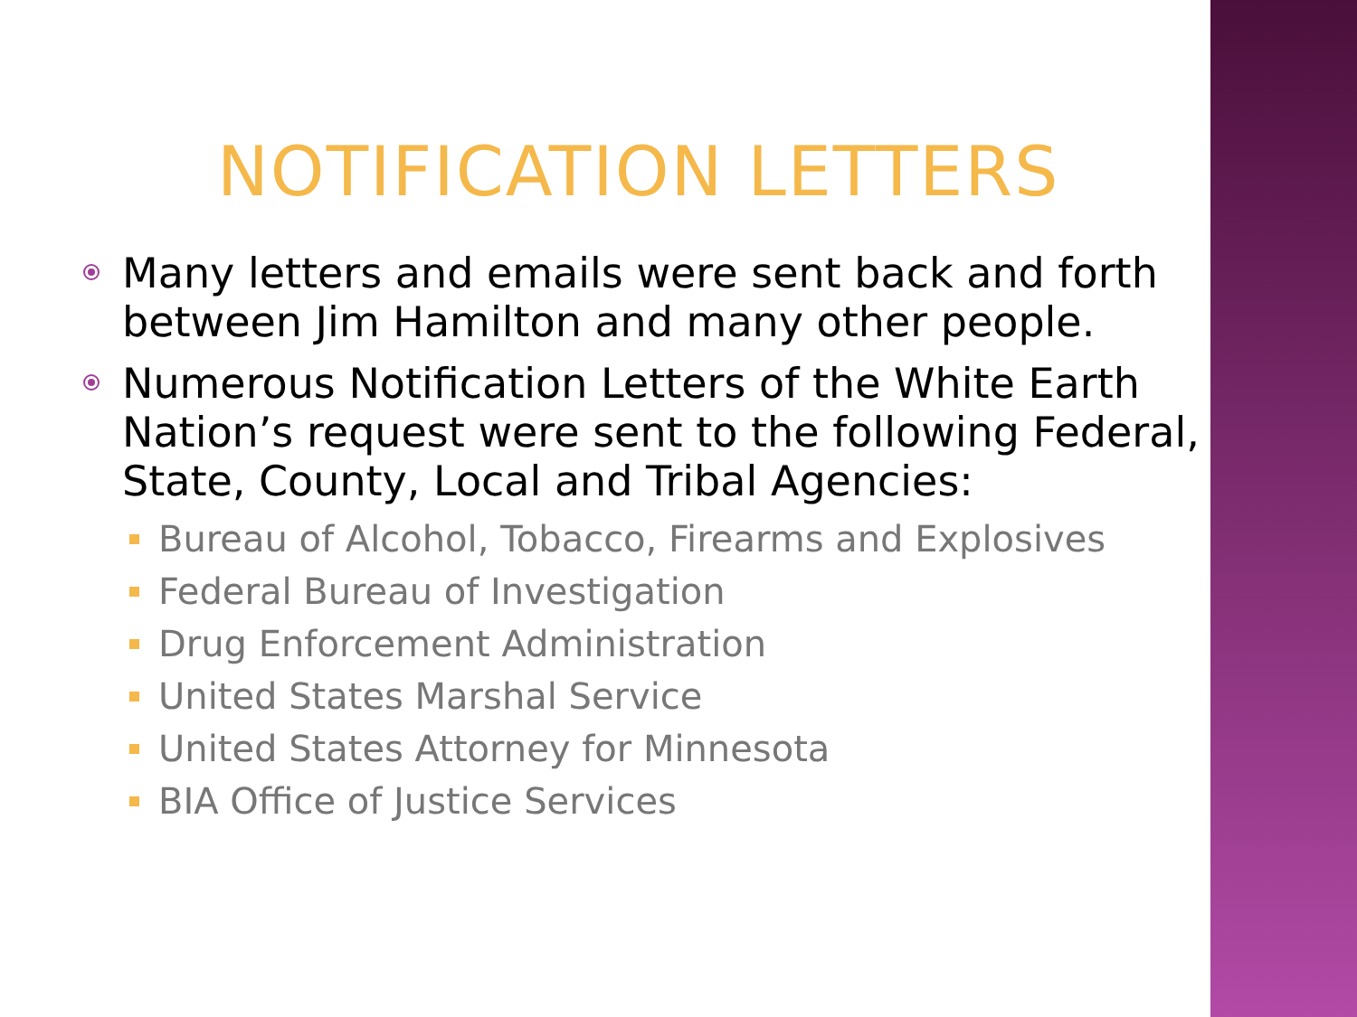NOTIFICATION LETTERS
Many letters and emails were sent back and forth between Jim Hamilton and many other people.
Numerous Notification Letters of the White Earth Nation’s request were sent to the following Federal, State, County, Local and Tribal Agencies:
Bureau of Alcohol, Tobacco, Firearms and Explosives
Federal Bureau of Investigation
Drug Enforcement Administration
United States Marshal Service
United States Attorney for Minnesota
BIA Office of Justice Services